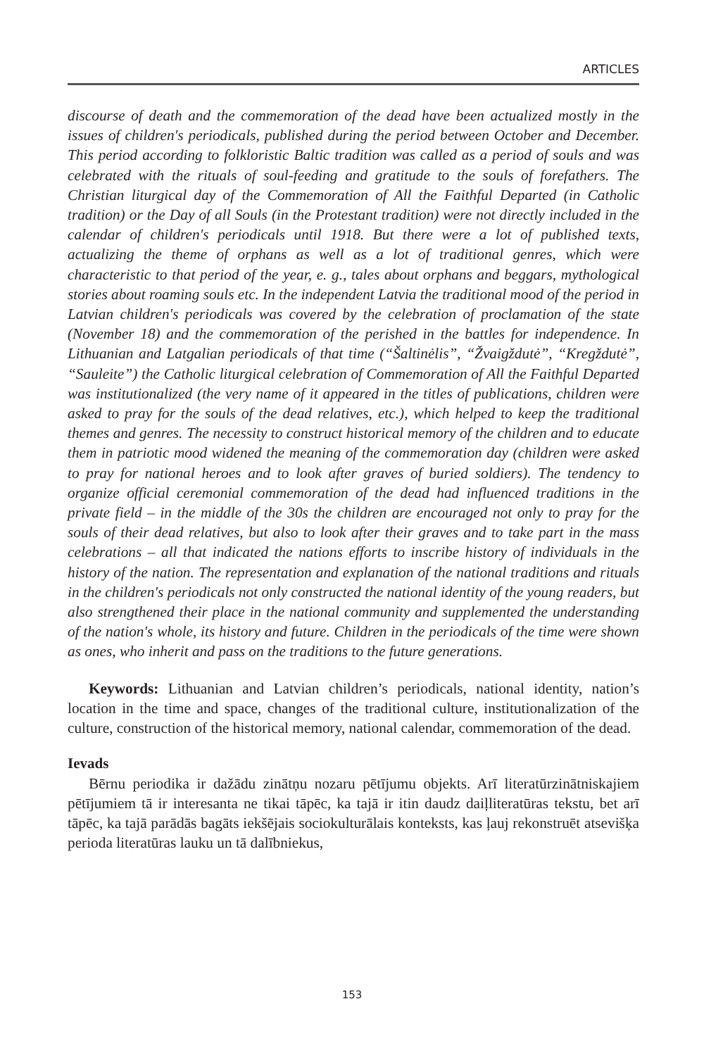ARTICLES
discourse of death and the commemoration of the dead have been actualized mostly in the issues of children′s periodicals, published during the period between October and December. This period according to folkloristic Baltic tradition was called as a period of souls and was celebrated with the rituals of soul-feeding and gratitude to the souls of forefathers. The Christian liturgical day of the Commemoration of All the Faithful Departed (in Catholic tradition) or the Day of all Souls (in the Protestant tradition) were not directly included in the calendar of children′s periodicals until 1918. But there were a lot of published texts, actualizing the theme of orphans as well as a lot of traditional genres, which were characteristic to that period of the year, e. g., tales about orphans and beggars, mythological stories about roaming souls etc. In the independent Latvia the traditional mood of the period in Latvian children′s periodicals was covered by the celebration of proclamation of the state (November 18) and the commemoration of the perished in the battles for independence. In Lithuanian and Latgalian periodicals of that time (“Šaltinėlis”, “Žvaigždutė”, “Kregždutė”, “Sauleite”) the Catholic liturgical celebration of Commemoration of All the Faithful Departed was institutionalized (the very name of it appeared in the titles of publications, children were asked to pray for the souls of the dead relatives, etc.), which helped to keep the traditional themes and genres. The necessity to construct historical memory of the children and to educate them in patriotic mood widened the meaning of the commemoration day (children were asked to pray for national heroes and to look after graves of buried soldiers). The tendency to organize official ceremonial commemoration of the dead had influenced traditions in the private field – in the middle of the 30s the children are encouraged not only to pray for the souls of their dead relatives, but also to look after their graves and to take part in the mass celebrations – all that indicated the nations efforts to inscribe history of individuals in the history of the nation. The representation and explanation of the national traditions and rituals in the children′s periodicals not only constructed the national identity of the young readers, but also strengthened their place in the national community and supplemented the understanding of the nation′s whole, its history and future. Children in the periodicals of the time were shown as ones, who inherit and pass on the traditions to the future generations.
Keywords: Lithuanian and Latvian children’s periodicals, national identity, nation’s location in the time and space, changes of the traditional culture, institutionalization of the culture, construction of the historical memory, national calendar, commemoration of the dead.
Ievads
Bērnu periodika ir dažādu zinātņu nozaru pētījumu objekts. Arī literatūrzinātniskajiem pētījumiem tā ir interesanta ne tikai tāpēc, ka tajā ir itin daudz daiļliteratūras tekstu, bet arī tāpēc, ka tajā parādās bagāts iekšējais sociokulturālais konteksts, kas ļauj rekonstruēt atsevišķa perioda literatūras lauku un tā dalībniekus,
153